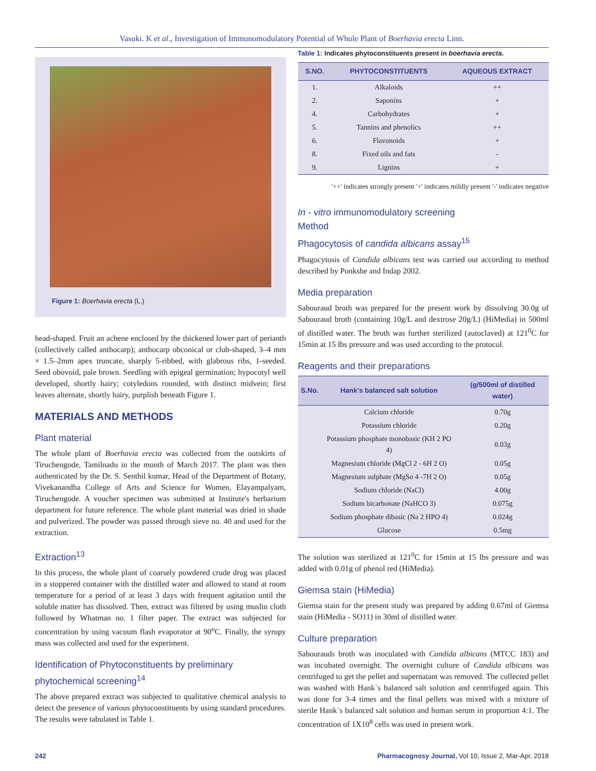Vasuki. K et al., Investigation of Immunomodulatory Potential of Whole Plant of Boerhavia erecta Linn.
Figure 1: Boerhavia erecta (L.)
head-shaped. Fruit an achene enclosed by the thickened lower part of perianth (collectively called anthocarp); anthocarp obconical or club-shaped, 3–4 mm × 1.5–2mm apex truncate, sharply 5-ribbed, with glabrous ribs, 1-seeded. Seed obovoid, pale brown. Seedling with epigeal germination; hypocotyl well developed, shortly hairy; cotyledons rounded, with distinct midvein; first leaves alternate, shortly hairy, purplish beneath Figure 1.
MATERIALS AND METHODS
Plant material
The whole plant of Boerhavia erecta was collected from the outskirts of Tiruchengode, Tamilnadu in the month of March 2017. The plant was then authenticated by the Dr. S. Senthil kumar, Head of the Department of Botany, Vivekanandha College of Arts and Science for Women, Elayampalyam, Tiruchengode. A voucher specimen was submitted at Institute's herbarium department for future reference. The whole plant material was dried in shade and pulverized. The powder was passed through sieve no. 40 and used for the extraction.
Extraction<sup>13</sup>
In this process, the whole plant of coarsely powdered crude drug was placed in a stoppered container with the distilled water and allowed to stand at room temperature for a period of at least 3 days with frequent agitation until the soluble matter has dissolved. Then, extract was filtered by using muslin cloth followed by Whatman no. 1 filter paper. The extract was subjected for concentration by using vacuum flash evaporator at 90<sup>o</sup>C. Finally, the syrupy mass was collected and used for the experiment.
Identification of Phytoconstituents by preliminary phytochemical screening<sup>14</sup>
The above prepared extract was subjected to qualitative chemical analysis to detect the presence of various phytoconstituents by using standard procedures. The results were tabulated in Table 1.
Table 1: Indicates phytoconstituents present in boerhavia erecta.
| S.NO. | PHYTOCONSTITUENTS | AQUEOUS EXTRACT |
| --- | --- | --- |
| 1. | Alkaloids | ++ |
| 2. | Saponins | + |
| 4. | Carbohydrates | + |
| 5. | Tannins and phenolics | ++ |
| 6. | Flavonoids | + |
| 8. | Fixed oils and fats | - |
| 9. | Lignins | + |
'++' indicates strongly present '+' indicates mildly present '-' indicates negative
In - vitro immunomodulatory screening
Method
Phagocytosis of candida albicans assay<sup>15</sup>
Phagocytosis of Candida albicans test was carried out according to method described by Ponkshe and Indap 2002.
Media preparation
Sabouraud broth was prepared for the present work by dissolving 30.0g of Sabouraud broth (containing 10g/L and dextrose 20g/L) (HiMedia) in 500ml of distilled water. The broth was further sterilized (autoclaved) at 121<sup>0</sup>C for 15min at 15 lbs pressure and was used according to the protocol.
Reagents and their preparations
| S.No. | Hank's balanced salt solution | (g/500ml of distilled water) |
| --- | --- | --- |
| | Calcium chloride | 0.70g |
| | Potassium chloride | 0.20g |
| | Potassium phosphate monobasic (KH 2 PO 4) | 0.03g |
| | Magnesium chloride (MgCl 2 - 6H 2 O) | 0.05g |
| | Magnesium sulphate (MgSo 4 -7H 2 O) | 0.05g |
| | Sodium chloride (NaCl) | 4.00g |
| | Sodium bicarbonate (NaHCO 3) | 0.075g |
| | Sodium phosphate dibasic (Na 2 HPO 4) | 0.024g |
| | Glucose | 0.5mg |
The solution was sterilized at 121<sup>0</sup>C for 15min at 15 lbs pressure and was added with 0.01g of phenol red (HiMedia).
Giemsa stain (HiMedia)
Giemsa stain for the present study was prepared by adding 0.67ml of Giemsa stain (HiMedia - SO11) in 30ml of distilled water.
Culture preparation
Sabourauds broth was inoculated with Candida albicans (MTCC 183) and was incubated overnight. The overnight culture of Candida albicans was centrifuged to get the pellet and supernatant was removed. The collected pellet was washed with Hank`s balanced salt solution and centrifuged again. This was done for 3-4 times and the final pellets was mixed with a mixture of sterile Hank`s balanced salt solution and human serum in proportion 4:1. The concentration of 1X10<sup>8</sup> cells was used in present work.
242 Pharmacognosy Journal, Vol 10, Issue 2, Mar-Apr, 2018